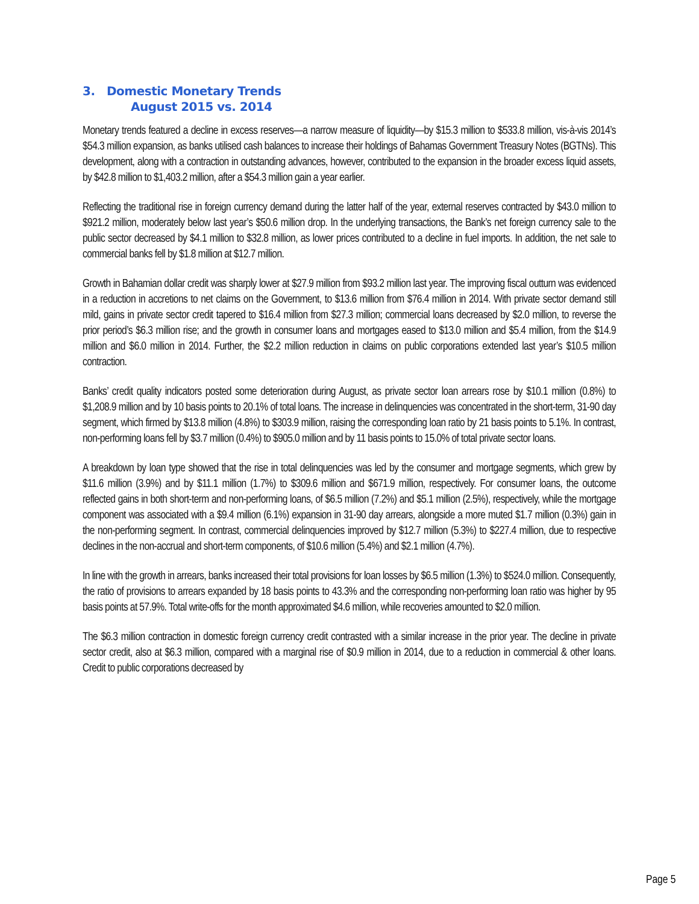3. Domestic Monetary Trends
August 2015 vs. 2014
Monetary trends featured a decline in excess reserves—a narrow measure of liquidity—by $15.3 million to $533.8 million, vis-à-vis 2014’s $54.3 million expansion, as banks utilised cash balances to increase their holdings of Bahamas Government Treasury Notes (BGTNs). This development, along with a contraction in outstanding advances, however, contributed to the expansion in the broader excess liquid assets, by $42.8 million to $1,403.2 million, after a $54.3 million gain a year earlier.
Reflecting the traditional rise in foreign currency demand during the latter half of the year, external reserves contracted by $43.0 million to $921.2 million, moderately below last year’s $50.6 million drop. In the underlying transactions, the Bank’s net foreign currency sale to the public sector decreased by $4.1 million to $32.8 million, as lower prices contributed to a decline in fuel imports. In addition, the net sale to commercial banks fell by $1.8 million at $12.7 million.
Growth in Bahamian dollar credit was sharply lower at $27.9 million from $93.2 million last year. The improving fiscal outturn was evidenced in a reduction in accretions to net claims on the Government, to $13.6 million from $76.4 million in 2014. With private sector demand still mild, gains in private sector credit tapered to $16.4 million from $27.3 million; commercial loans decreased by $2.0 million, to reverse the prior period’s $6.3 million rise; and the growth in consumer loans and mortgages eased to $13.0 million and $5.4 million, from the $14.9 million and $6.0 million in 2014. Further, the $2.2 million reduction in claims on public corporations extended last year’s $10.5 million contraction.
Banks’ credit quality indicators posted some deterioration during August, as private sector loan arrears rose by $10.1 million (0.8%) to $1,208.9 million and by 10 basis points to 20.1% of total loans. The increase in delinquencies was concentrated in the short-term, 31-90 day segment, which firmed by $13.8 million (4.8%) to $303.9 million, raising the corresponding loan ratio by 21 basis points to 5.1%. In contrast, non-performing loans fell by $3.7 million (0.4%) to $905.0 million and by 11 basis points to 15.0% of total private sector loans.
A breakdown by loan type showed that the rise in total delinquencies was led by the consumer and mortgage segments, which grew by $11.6 million (3.9%) and by $11.1 million (1.7%) to $309.6 million and $671.9 million, respectively. For consumer loans, the outcome reflected gains in both short-term and non-performing loans, of $6.5 million (7.2%) and $5.1 million (2.5%), respectively, while the mortgage component was associated with a $9.4 million (6.1%) expansion in 31-90 day arrears, alongside a more muted $1.7 million (0.3%) gain in the non-performing segment. In contrast, commercial delinquencies improved by $12.7 million (5.3%) to $227.4 million, due to respective declines in the non-accrual and short-term components, of $10.6 million (5.4%) and $2.1 million (4.7%).
In line with the growth in arrears, banks increased their total provisions for loan losses by $6.5 million (1.3%) to $524.0 million. Consequently, the ratio of provisions to arrears expanded by 18 basis points to 43.3% and the corresponding non-performing loan ratio was higher by 95 basis points at 57.9%. Total write-offs for the month approximated $4.6 million, while recoveries amounted to $2.0 million.
The $6.3 million contraction in domestic foreign currency credit contrasted with a similar increase in the prior year. The decline in private sector credit, also at $6.3 million, compared with a marginal rise of $0.9 million in 2014, due to a reduction in commercial & other loans. Credit to public corporations decreased by
Page 5